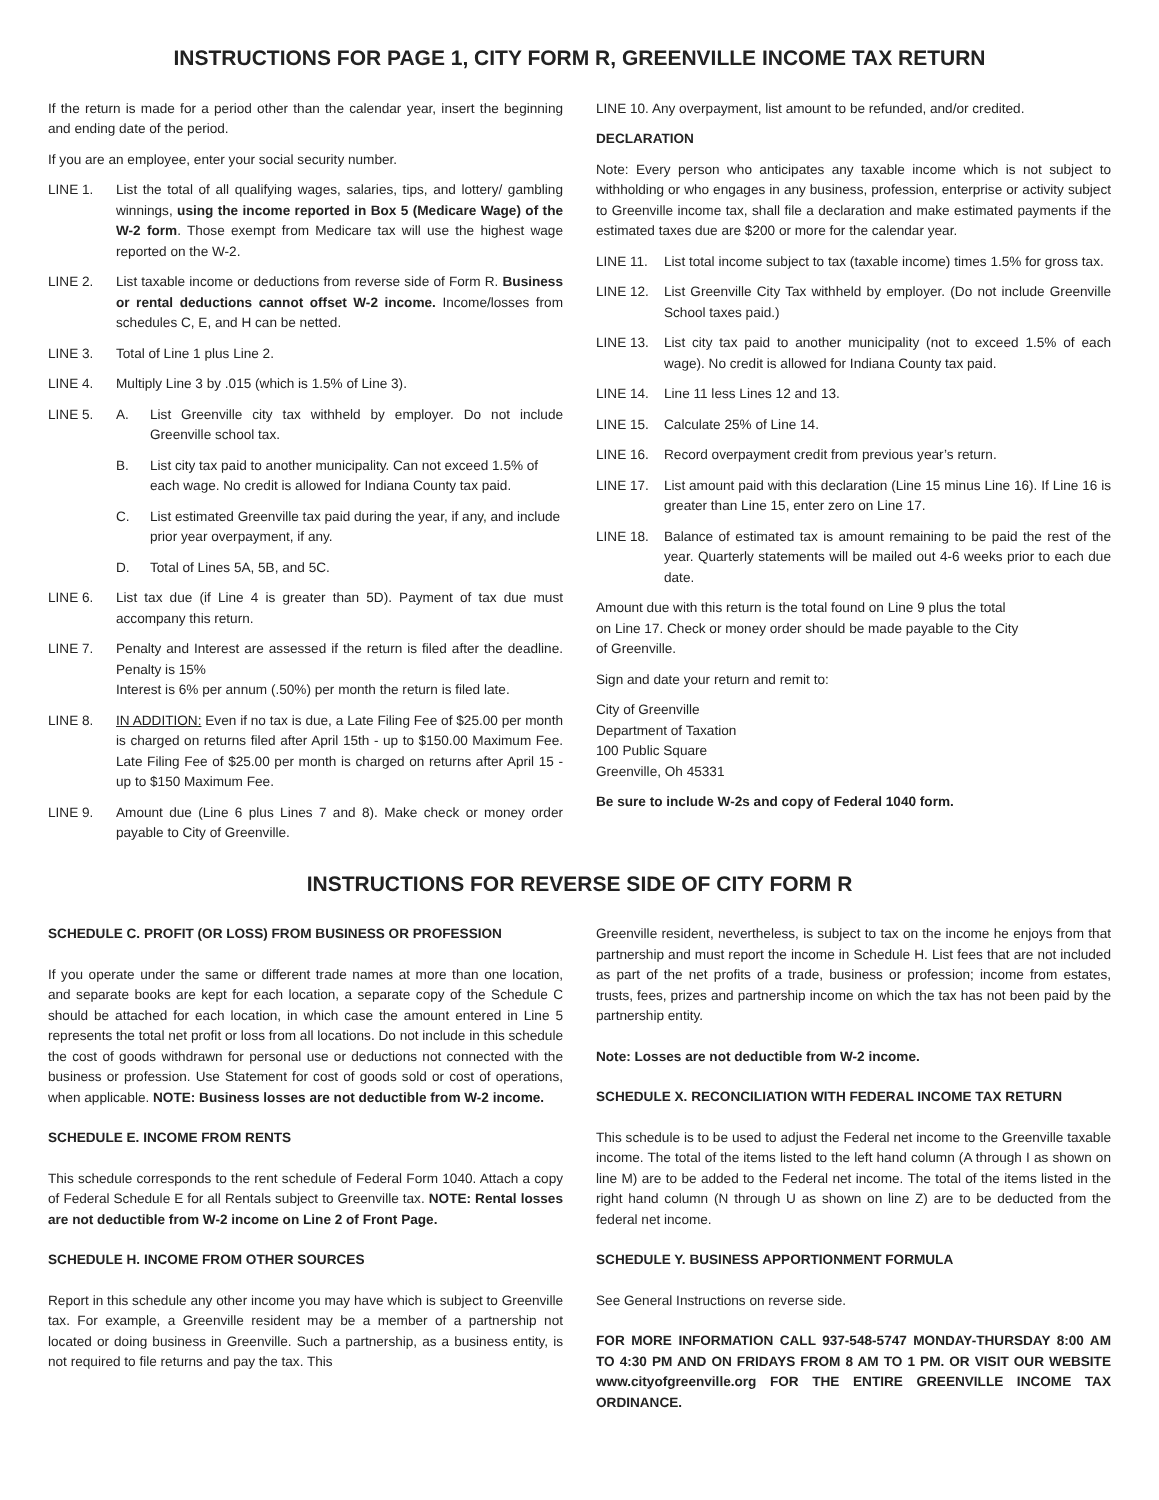INSTRUCTIONS FOR PAGE 1, CITY FORM R, GREENVILLE INCOME TAX RETURN
If the return is made for a period other than the calendar year, insert the beginning and ending date of the period.
If you are an employee, enter your social security number.
LINE 1. List the total of all qualifying wages, salaries, tips, and lottery/ gambling winnings, using the income reported in Box 5 (Medicare Wage) of the W-2 form. Those exempt from Medicare tax will use the highest wage reported on the W-2.
LINE 2. List taxable income or deductions from reverse side of Form R. Business or rental deductions cannot offset W-2 income. Income/losses from schedules C, E, and H can be netted.
LINE 3. Total of Line 1 plus Line 2.
LINE 4. Multiply Line 3 by .015 (which is 1.5% of Line 3).
LINE 5. A. List Greenville city tax withheld by employer. Do not include Greenville school tax.
B. List city tax paid to another municipality. Can not exceed 1.5% of each wage. No credit is allowed for Indiana County tax paid.
C. List estimated Greenville tax paid during the year, if any, and include prior year overpayment, if any.
D. Total of Lines 5A, 5B, and 5C.
LINE 6. List tax due (if Line 4 is greater than 5D). Payment of tax due must accompany this return.
LINE 7. Penalty and Interest are assessed if the return is filed after the deadline. Penalty is 15%
Interest is 6% per annum (.50%) per month the return is filed late.
LINE 8. IN ADDITION: Even if no tax is due, a Late Filing Fee of $25.00 per month is charged on returns filed after April 15th - up to $150.00 Maximum Fee. Late Filing Fee of $25.00 per month is charged on returns after April 15 - up to $150 Maximum Fee.
LINE 9. Amount due (Line 6 plus Lines 7 and 8). Make check or money order payable to City of Greenville.
LINE 10. Any overpayment, list amount to be refunded, and/or credited.
DECLARATION
Note: Every person who anticipates any taxable income which is not subject to withholding or who engages in any business, profession, enterprise or activity subject to Greenville income tax, shall file a declaration and make estimated payments if the estimated taxes due are $200 or more for the calendar year.
LINE 11. List total income subject to tax (taxable income) times 1.5% for gross tax.
LINE 12. List Greenville City Tax withheld by employer. (Do not include Greenville School taxes paid.)
LINE 13. List city tax paid to another municipality (not to exceed 1.5% of each wage). No credit is allowed for Indiana County tax paid.
LINE 14. Line 11 less Lines 12 and 13.
LINE 15. Calculate 25% of Line 14.
LINE 16. Record overpayment credit from previous year’s return.
LINE 17. List amount paid with this declaration (Line 15 minus Line 16). If Line 16 is greater than Line 15, enter zero on Line 17.
LINE 18. Balance of estimated tax is amount remaining to be paid the rest of the year. Quarterly statements will be mailed out 4-6 weeks prior to each due date.
Amount due with this return is the total found on Line 9 plus the total
on Line 17. Check or money order should be made payable to the City
of Greenville.
Sign and date your return and remit to:
City of Greenville
Department of Taxation
100 Public Square
Greenville, Oh 45331
Be sure to include W-2s and copy of Federal 1040 form.
INSTRUCTIONS FOR REVERSE SIDE OF CITY FORM R
SCHEDULE C. PROFIT (OR LOSS) FROM BUSINESS OR PROFESSION
If you operate under the same or different trade names at more than one location, and separate books are kept for each location, a separate copy of the Schedule C should be attached for each location, in which case the amount entered in Line 5 represents the total net profit or loss from all locations. Do not include in this schedule the cost of goods withdrawn for personal use or deductions not connected with the business or profession. Use Statement for cost of goods sold or cost of operations, when applicable. NOTE: Business losses are not deductible from W-2 income.
SCHEDULE E. INCOME FROM RENTS
This schedule corresponds to the rent schedule of Federal Form 1040. Attach a copy of Federal Schedule E for all Rentals subject to Greenville tax. NOTE: Rental losses are not deductible from W-2 income on Line 2 of Front Page.
SCHEDULE H. INCOME FROM OTHER SOURCES
Report in this schedule any other income you may have which is subject to Greenville tax. For example, a Greenville resident may be a member of a partnership not located or doing business in Greenville. Such a partnership, as a business entity, is not required to file returns and pay the tax. This
Greenville resident, nevertheless, is subject to tax on the income he enjoys from that partnership and must report the income in Schedule H. List fees that are not included as part of the net profits of a trade, business or profession; income from estates, trusts, fees, prizes and partnership income on which the tax has not been paid by the partnership entity.
Note: Losses are not deductible from W-2 income.
SCHEDULE X. RECONCILIATION WITH FEDERAL INCOME TAX RETURN
This schedule is to be used to adjust the Federal net income to the Greenville taxable income. The total of the items listed to the left hand column (A through I as shown on line M) are to be added to the Federal net income. The total of the items listed in the right hand column (N through U as shown on line Z) are to be deducted from the federal net income.
SCHEDULE Y. BUSINESS APPORTIONMENT FORMULA
See General Instructions on reverse side.
FOR MORE INFORMATION CALL 937-548-5747 MONDAY-THURSDAY 8:00 AM TO 4:30 PM AND ON FRIDAYS FROM 8 AM TO 1 PM. OR VISIT OUR WEBSITE www.cityofgreenville.org FOR THE ENTIRE GREENVILLE INCOME TAX ORDINANCE.